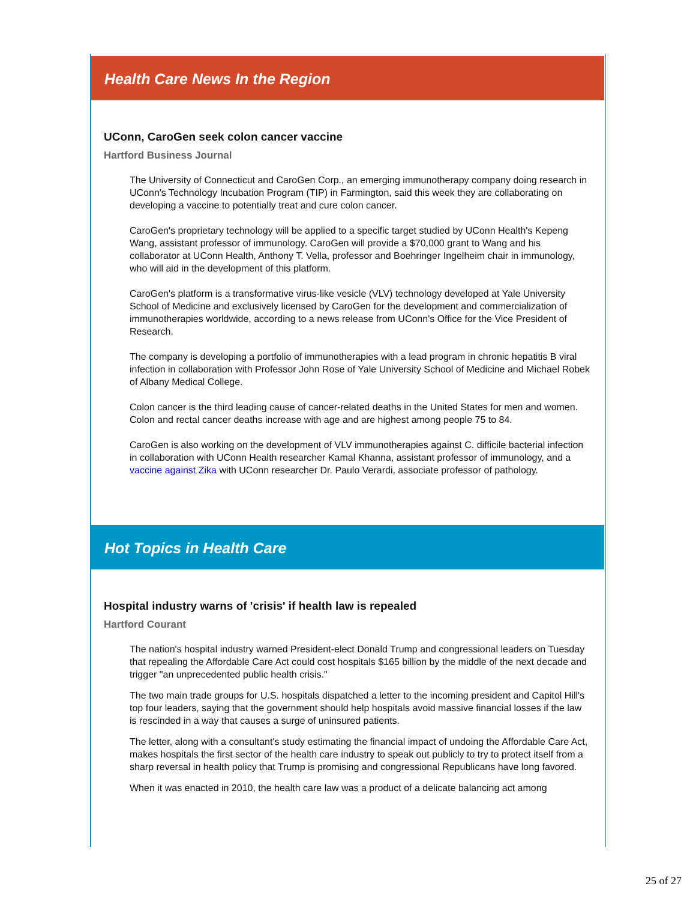Health Care News In the Region
UConn, CaroGen seek colon cancer vaccine
Hartford Business Journal
The University of Connecticut and CaroGen Corp., an emerging immunotherapy company doing research in UConn's Technology Incubation Program (TIP) in Farmington, said this week they are collaborating on developing a vaccine to potentially treat and cure colon cancer.
CaroGen's proprietary technology will be applied to a specific target studied by UConn Health's Kepeng Wang, assistant professor of immunology. CaroGen will provide a $70,000 grant to Wang and his collaborator at UConn Health, Anthony T. Vella, professor and Boehringer Ingelheim chair in immunology, who will aid in the development of this platform.
CaroGen's platform is a transformative virus-like vesicle (VLV) technology developed at Yale University School of Medicine and exclusively licensed by CaroGen for the development and commercialization of immunotherapies worldwide, according to a news release from UConn's Office for the Vice President of Research.
The company is developing a portfolio of immunotherapies with a lead program in chronic hepatitis B viral infection in collaboration with Professor John Rose of Yale University School of Medicine and Michael Robek of Albany Medical College.
Colon cancer is the third leading cause of cancer-related deaths in the United States for men and women. Colon and rectal cancer deaths increase with age and are highest among people 75 to 84.
CaroGen is also working on the development of VLV immunotherapies against C. difficile bacterial infection in collaboration with UConn Health researcher Kamal Khanna, assistant professor of immunology, and a vaccine against Zika with UConn researcher Dr. Paulo Verardi, associate professor of pathology.
Hot Topics in Health Care
Hospital industry warns of 'crisis' if health law is repealed
Hartford Courant
The nation's hospital industry warned President-elect Donald Trump and congressional leaders on Tuesday that repealing the Affordable Care Act could cost hospitals $165 billion by the middle of the next decade and trigger "an unprecedented public health crisis."
The two main trade groups for U.S. hospitals dispatched a letter to the incoming president and Capitol Hill's top four leaders, saying that the government should help hospitals avoid massive financial losses if the law is rescinded in a way that causes a surge of uninsured patients.
The letter, along with a consultant's study estimating the financial impact of undoing the Affordable Care Act, makes hospitals the first sector of the health care industry to speak out publicly to try to protect itself from a sharp reversal in health policy that Trump is promising and congressional Republicans have long favored.
When it was enacted in 2010, the health care law was a product of a delicate balancing act among
25 of 27